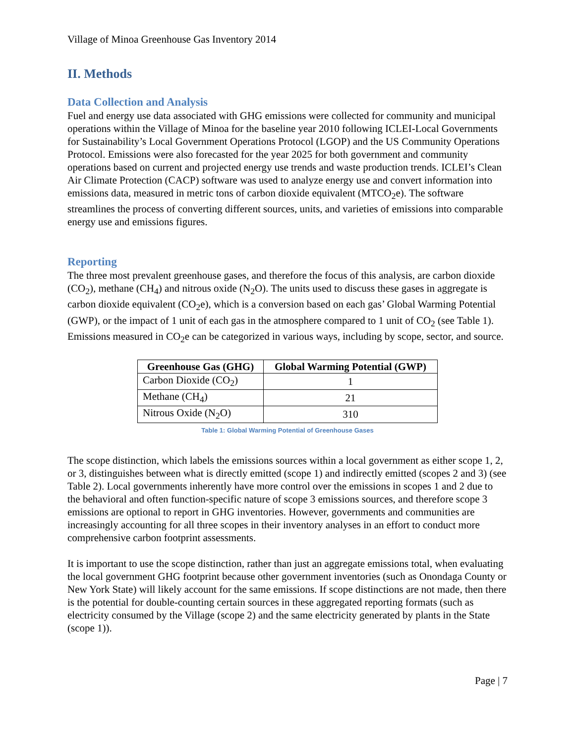Village of Minoa Greenhouse Gas Inventory 2014
II. Methods
Data Collection and Analysis
Fuel and energy use data associated with GHG emissions were collected for community and municipal operations within the Village of Minoa for the baseline year 2010 following ICLEI-Local Governments for Sustainability’s Local Government Operations Protocol (LGOP) and the US Community Operations Protocol. Emissions were also forecasted for the year 2025 for both government and community operations based on current and projected energy use trends and waste production trends. ICLEI’s Clean Air Climate Protection (CACP) software was used to analyze energy use and convert information into emissions data, measured in metric tons of carbon dioxide equivalent (MTCO<sub>2</sub>e). The software streamlines the process of converting different sources, units, and varieties of emissions into comparable energy use and emissions figures.
Reporting
The three most prevalent greenhouse gases, and therefore the focus of this analysis, are carbon dioxide (CO<sub>2</sub>), methane (CH<sub>4</sub>) and nitrous oxide (N<sub>2</sub>O). The units used to discuss these gases in aggregate is carbon dioxide equivalent (CO<sub>2</sub>e), which is a conversion based on each gas’ Global Warming Potential (GWP), or the impact of 1 unit of each gas in the atmosphere compared to 1 unit of CO<sub>2</sub> (see Table 1). Emissions measured in CO<sub>2</sub>e can be categorized in various ways, including by scope, sector, and source.
| Greenhouse Gas (GHG) | Global Warming Potential (GWP) |
| --- | --- |
| Carbon Dioxide (CO<sub>2</sub>) | 1 |
| Methane (CH<sub>4</sub>) | 21 |
| Nitrous Oxide (N<sub>2</sub>O) | 310 |
Table 1: Global Warming Potential of Greenhouse Gases
The scope distinction, which labels the emissions sources within a local government as either scope 1, 2, or 3, distinguishes between what is directly emitted (scope 1) and indirectly emitted (scopes 2 and 3) (see Table 2). Local governments inherently have more control over the emissions in scopes 1 and 2 due to the behavioral and often function-specific nature of scope 3 emissions sources, and therefore scope 3 emissions are optional to report in GHG inventories. However, governments and communities are increasingly accounting for all three scopes in their inventory analyses in an effort to conduct more comprehensive carbon footprint assessments.
It is important to use the scope distinction, rather than just an aggregate emissions total, when evaluating the local government GHG footprint because other government inventories (such as Onondaga County or New York State) will likely account for the same emissions. If scope distinctions are not made, then there is the potential for double-counting certain sources in these aggregated reporting formats (such as electricity consumed by the Village (scope 2) and the same electricity generated by plants in the State (scope 1)).
Page | 7